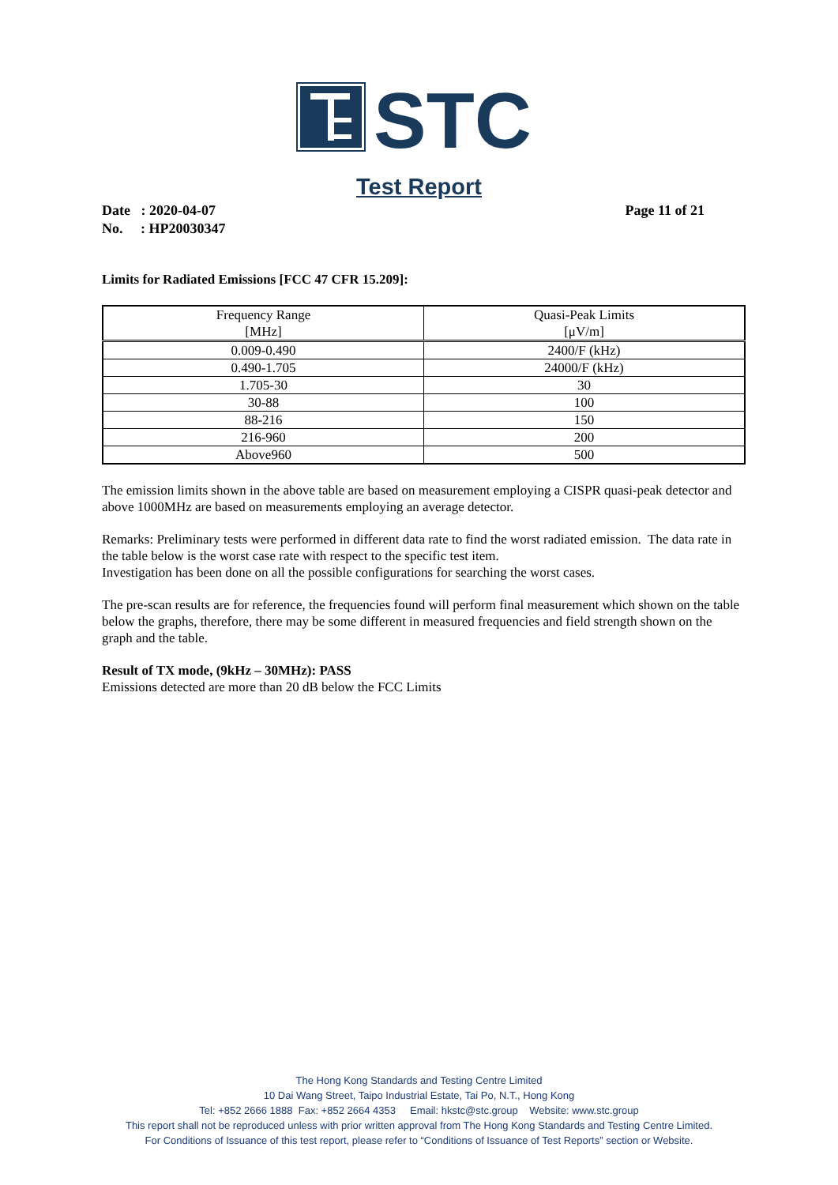STC
Test Report
Date : 2020-04-07 Page 11 of 21
No. : HP20030347
Limits for Radiated Emissions [FCC 47 CFR 15.209]:
| Frequency Range [MHz] | Quasi-Peak Limits [μV/m] |
| --- | --- |
| 0.009-0.490 | 2400/F (kHz) |
| 0.490-1.705 | 24000/F (kHz) |
| 1.705-30 | 30 |
| 30-88 | 100 |
| 88-216 | 150 |
| 216-960 | 200 |
| Above960 | 500 |
The emission limits shown in the above table are based on measurement employing a CISPR quasi-peak detector and above 1000MHz are based on measurements employing an average detector.
Remarks: Preliminary tests were performed in different data rate to find the worst radiated emission. The data rate in the table below is the worst case rate with respect to the specific test item.
Investigation has been done on all the possible configurations for searching the worst cases.
The pre-scan results are for reference, the frequencies found will perform final measurement which shown on the table below the graphs, therefore, there may be some different in measured frequencies and field strength shown on the graph and the table.
Result of TX mode, (9kHz – 30MHz): PASS
Emissions detected are more than 20 dB below the FCC Limits
The Hong Kong Standards and Testing Centre Limited
10 Dai Wang Street, Taipo Industrial Estate, Tai Po, N.T., Hong Kong
Tel: +852 2666 1888 Fax: +852 2664 4353 Email: hkstc@stc.group Website: www.stc.group
This report shall not be reproduced unless with prior written approval from The Hong Kong Standards and Testing Centre Limited.
For Conditions of Issuance of this test report, please refer to “Conditions of Issuance of Test Reports” section or Website.